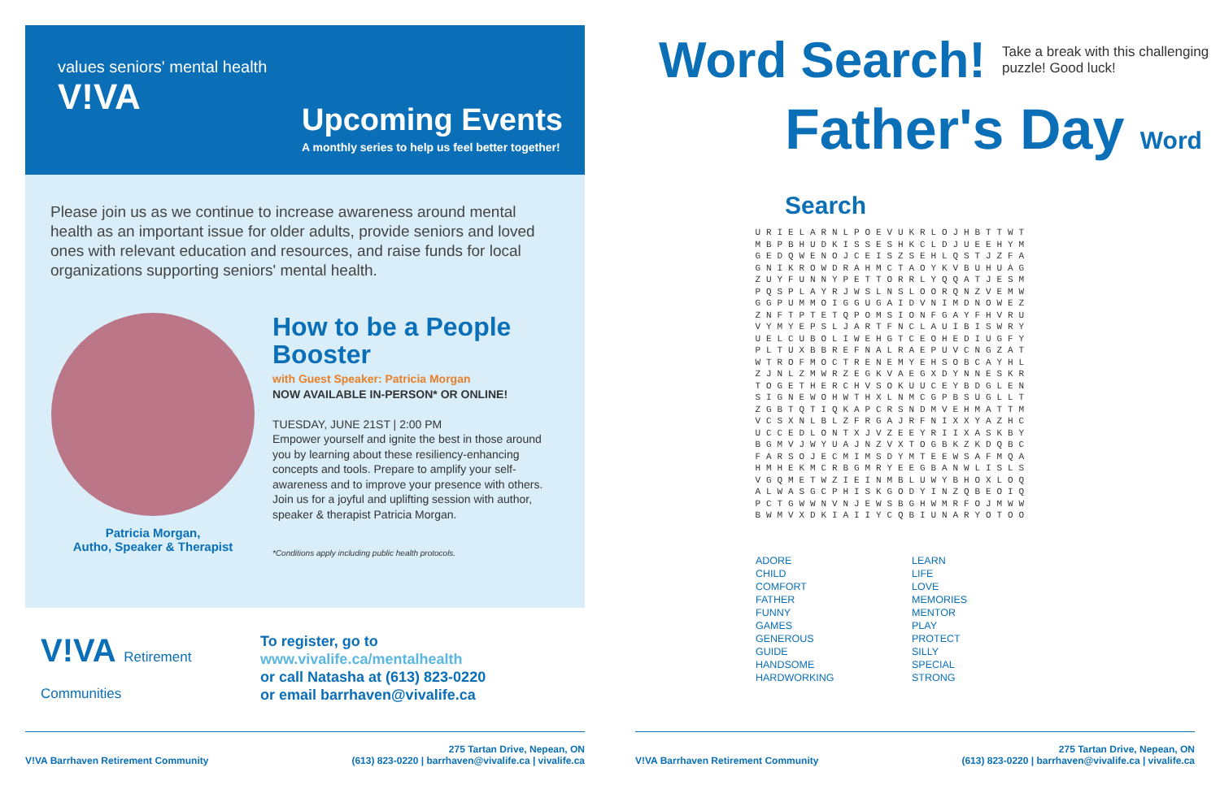values seniors' mental health
V!VA
Upcoming Events
A monthly series to help us feel better together!
Please join us as we continue to increase awareness around mental health as an important issue for older adults, provide seniors and loved ones with relevant education and resources, and raise funds for local organizations supporting seniors' mental health.
Patricia Morgan,
Autho, Speaker & Therapist
How to be a People Booster
with Guest Speaker: Patricia Morgan
NOW AVAILABLE IN-PERSON* OR ONLINE!
TUESDAY, JUNE 21ST | 2:00 PM
Empower yourself and ignite the best in those around you by learning about these resiliency-enhancing concepts and tools. Prepare to amplify your self-awareness and to improve your presence with others. Join us for a joyful and uplifting session with author, speaker & therapist Patricia Morgan.
*Conditions apply including public health protocols.
V!VA Retirement Communities
To register, go to
www.vivalife.ca/mentalhealth
or call Natasha at (613) 823-0220
or email barrhaven@vivalife.ca
V!VA Barrhaven Retirement Community
275 Tartan Drive, Nepean, ON
(613) 823-0220 | barrhaven@vivalife.ca | vivalife.ca
Word Search!
Take a break with this challenging puzzle! Good luck!
Father's Day Word Search
| U | R | I | E | L | A | R | N | L | P | O | E | V | U | K | R | L | O | J | H | B | T | T | W | T |
| M | B | P | B | H | U | D | K | I | S | S | E | S | H | K | C | L | D | J | U | E | E | H | Y | M |
| G | E | D | Q | W | E | N | O | J | C | E | I | S | Z | S | E | H | L | Q | S | T | J | Z | F | A |
| G | N | I | K | R | O | W | D | R | A | H | M | C | T | A | O | Y | K | V | B | U | H | U | A | G |
| Z | U | Y | F | U | N | N | Y | P | E | T | T | O | R | R | L | Y | Q | Q | A | T | J | E | S | M |
| P | Q | S | P | L | A | Y | R | J | W | S | L | N | S | L | O | O | R | Q | N | Z | V | E | M | W |
| G | G | P | U | M | M | O | I | G | G | U | G | A | I | D | V | N | I | M | D | N | O | W | E | Z |
| Z | N | F | T | P | T | E | T | Q | P | O | M | S | I | O | N | F | G | A | Y | F | H | V | R | U |
| V | Y | M | Y | E | P | S | L | J | A | R | T | F | N | C | L | A | U | I | B | I | S | W | R | Y |
| U | E | L | C | U | B | O | L | I | W | E | H | G | T | C | E | O | H | E | D | I | U | G | F | Y |
| P | L | T | U | X | B | B | R | E | F | N | A | L | R | A | E | P | U | V | C | N | G | Z | A | T |
| W | T | R | O | F | M | O | C | T | R | E | N | E | M | Y | E | H | S | O | B | C | A | Y | H | L |
| Z | J | N | L | Z | M | W | R | Z | E | G | K | V | A | E | G | X | D | Y | N | N | E | S | K | R |
| T | O | G | E | T | H | E | R | C | H | V | S | O | K | U | U | C | E | Y | B | D | G | L | E | N |
| S | I | G | N | E | W | O | H | W | T | H | X | L | N | M | C | G | P | B | S | U | G | L | L | T |
| Z | G | B | T | Q | T | I | Q | K | A | P | C | R | S | N | D | M | V | E | H | M | A | T | T | M |
| V | C | S | X | N | L | B | L | Z | F | R | G | A | J | R | F | N | I | X | X | Y | A | Z | H | C |
| U | C | C | E | D | L | O | N | T | X | J | V | Z | E | E | Y | R | I | I | X | A | S | K | B | Y |
| B | G | M | V | J | W | Y | U | A | J | N | Z | V | X | T | O | G | B | K | Z | K | D | Q | B | C |
| F | A | R | S | O | J | E | C | M | I | M | S | D | Y | M | T | E | E | W | S | A | F | M | Q | A |
| H | M | H | E | K | M | C | R | B | G | M | R | Y | E | E | G | B | A | N | W | L | I | S | L | S |
| V | G | Q | M | E | T | W | Z | I | E | I | N | M | B | L | U | W | Y | B | H | O | X | L | O | Q |
| A | L | W | A | S | G | C | P | H | I | S | K | G | O | D | Y | I | N | Z | Q | B | E | O | I | Q |
| P | C | T | G | W | W | N | V | N | J | E | W | S | B | G | H | W | M | R | F | O | J | M | W | W |
| B | W | M | V | X | D | K | I | A | I | I | Y | C | Q | B | I | U | N | A | R | Y | O | T | O | O |
ADORE
CHILD
COMFORT
FATHER
FUNNY
GAMES
GENEROUS
GUIDE
HANDSOME
HARDWORKING
LEARN
LIFE
LOVE
MEMORIES
MENTOR
PLAY
PROTECT
SILLY
SPECIAL
STRONG
V!VA Barrhaven Retirement Community
275 Tartan Drive, Nepean, ON
(613) 823-0220 | barrhaven@vivalife.ca | vivalife.ca